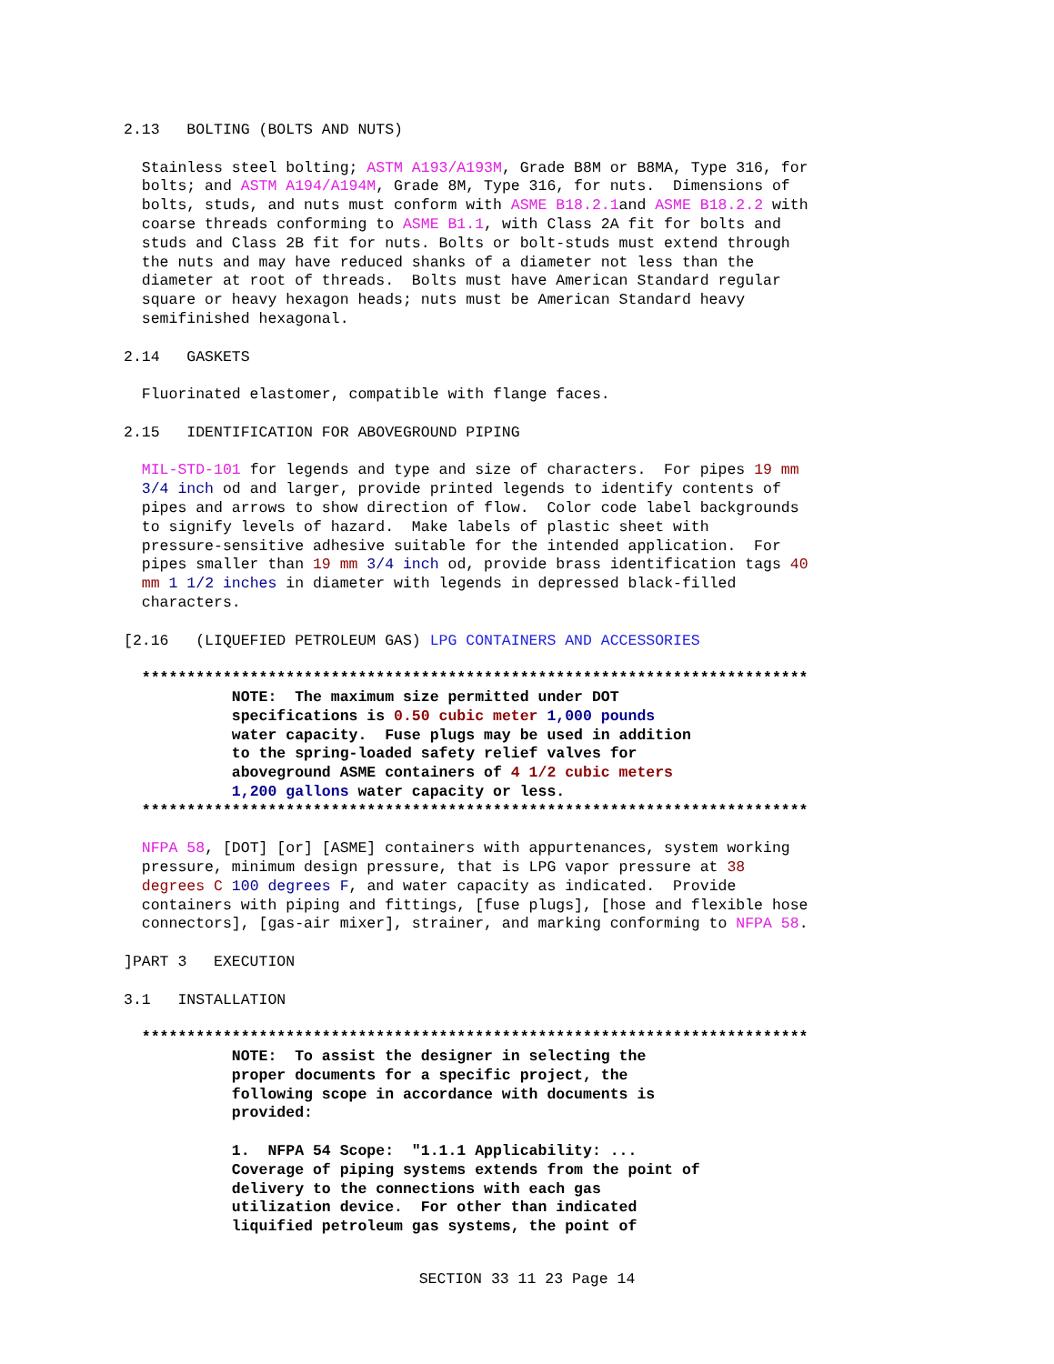2.13   BOLTING (BOLTS AND NUTS)

  Stainless steel bolting; ASTM A193/A193M, Grade B8M or B8MA, Type 316, for
  bolts; and ASTM A194/A194M, Grade 8M, Type 316, for nuts.  Dimensions of
  bolts, studs, and nuts must conform with ASME B18.2.1and ASME B18.2.2 with
  coarse threads conforming to ASME B1.1, with Class 2A fit for bolts and
  studs and Class 2B fit for nuts. Bolts or bolt-studs must extend through
  the nuts and may have reduced shanks of a diameter not less than the
  diameter at root of threads.  Bolts must have American Standard regular
  square or heavy hexagon heads; nuts must be American Standard heavy
  semifinished hexagonal.

2.14   GASKETS

  Fluorinated elastomer, compatible with flange faces.

2.15   IDENTIFICATION FOR ABOVEGROUND PIPING

  MIL-STD-101 for legends and type and size of characters.  For pipes 19 mm
  3/4 inch od and larger, provide printed legends to identify contents of
  pipes and arrows to show direction of flow.  Color code label backgrounds
  to signify levels of hazard.  Make labels of plastic sheet with
  pressure-sensitive adhesive suitable for the intended application.  For
  pipes smaller than 19 mm 3/4 inch od, provide brass identification tags 40
  mm 1 1/2 inches in diameter with legends in depressed black-filled
  characters.

[2.16   (LIQUEFIED PETROLEUM GAS) LPG CONTAINERS AND ACCESSORIES

  **************************************************************************
            NOTE:  The maximum size permitted under DOT
            specifications is 0.50 cubic meter 1,000 pounds
            water capacity.  Fuse plugs may be used in addition
            to the spring-loaded safety relief valves for
            aboveground ASME containers of 4 1/2 cubic meters
            1,200 gallons water capacity or less.
  **************************************************************************

  NFPA 58, [DOT] [or] [ASME] containers with appurtenances, system working
  pressure, minimum design pressure, that is LPG vapor pressure at 38
  degrees C 100 degrees F, and water capacity as indicated.  Provide
  containers with piping and fittings, [fuse plugs], [hose and flexible hose
  connectors], [gas-air mixer], strainer, and marking conforming to NFPA 58.

]PART 3   EXECUTION

3.1   INSTALLATION

  **************************************************************************
            NOTE:  To assist the designer in selecting the
            proper documents for a specific project, the
            following scope in accordance with documents is
            provided:

            1.  NFPA 54 Scope:  "1.1.1 Applicability: ...
            Coverage of piping systems extends from the point of
            delivery to the connections with each gas
            utilization device.  For other than indicated
            liquified petroleum gas systems, the point of
SECTION 33 11 23 Page 14